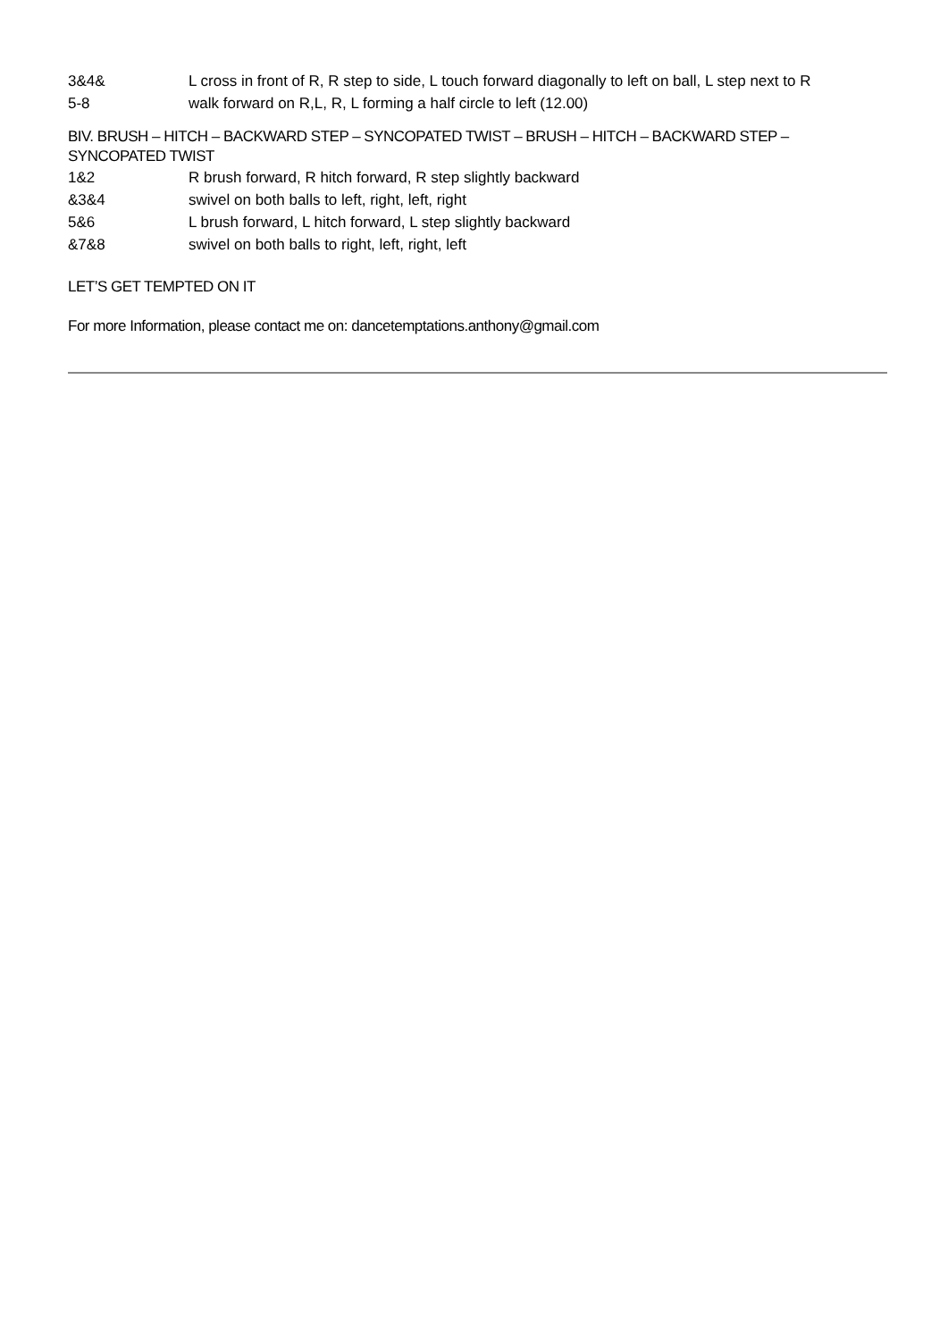3&4& L cross in front of R, R step to side, L touch forward diagonally to left on ball, L step next to R
5-8 walk forward on R,L, R, L forming a half circle to left (12.00)
BIV. BRUSH – HITCH – BACKWARD STEP – SYNCOPATED TWIST – BRUSH – HITCH – BACKWARD STEP – SYNCOPATED TWIST
1&2 R brush forward, R hitch forward, R step slightly backward
&3&4 swivel on both balls to left, right, left, right
5&6 L brush forward, L hitch forward, L step slightly backward
&7&8 swivel on both balls to right, left, right, left
LET’S GET TEMPTED ON IT
For more Information, please contact me on: dancetemptations.anthony@gmail.com